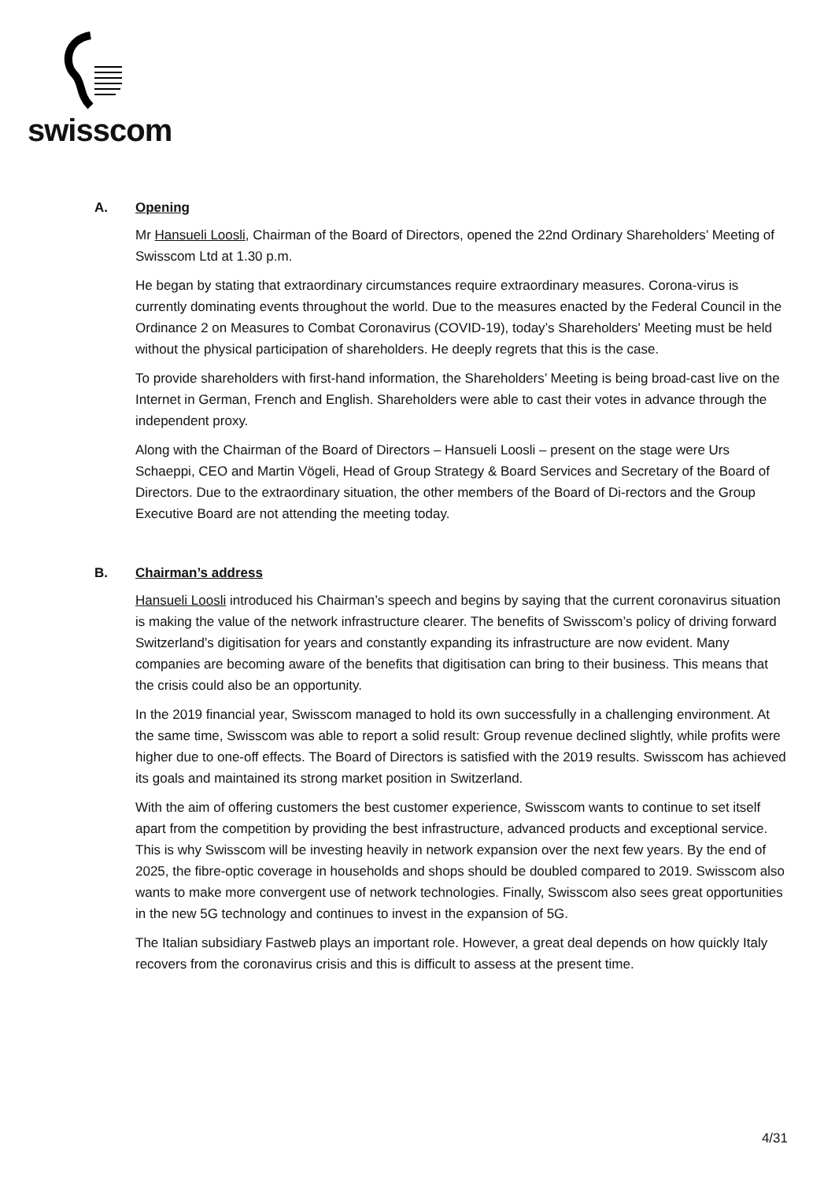swisscom
A. Opening
Mr Hansueli Loosli, Chairman of the Board of Directors, opened the 22nd Ordinary Shareholders’ Meeting of Swisscom Ltd at 1.30 p.m.
He began by stating that extraordinary circumstances require extraordinary measures. Corona-virus is currently dominating events throughout the world. Due to the measures enacted by the Federal Council in the Ordinance 2 on Measures to Combat Coronavirus (COVID-19), today’s Shareholders' Meeting must be held without the physical participation of shareholders. He deeply regrets that this is the case.
To provide shareholders with first-hand information, the Shareholders’ Meeting is being broad-cast live on the Internet in German, French and English. Shareholders were able to cast their votes in advance through the independent proxy.
Along with the Chairman of the Board of Directors – Hansueli Loosli – present on the stage were Urs Schaeppi, CEO and Martin Vögeli, Head of Group Strategy & Board Services and Secretary of the Board of Directors. Due to the extraordinary situation, the other members of the Board of Di-rectors and the Group Executive Board are not attending the meeting today.
B. Chairman’s address
Hansueli Loosli introduced his Chairman’s speech and begins by saying that the current coronavirus situation is making the value of the network infrastructure clearer. The benefits of Swisscom’s policy of driving forward Switzerland’s digitisation for years and constantly expanding its infrastructure are now evident. Many companies are becoming aware of the benefits that digitisation can bring to their business. This means that the crisis could also be an opportunity.
In the 2019 financial year, Swisscom managed to hold its own successfully in a challenging environment. At the same time, Swisscom was able to report a solid result: Group revenue declined slightly, while profits were higher due to one-off effects. The Board of Directors is satisfied with the 2019 results. Swisscom has achieved its goals and maintained its strong market position in Switzerland.
With the aim of offering customers the best customer experience, Swisscom wants to continue to set itself apart from the competition by providing the best infrastructure, advanced products and exceptional service. This is why Swisscom will be investing heavily in network expansion over the next few years. By the end of 2025, the fibre-optic coverage in households and shops should be doubled compared to 2019. Swisscom also wants to make more convergent use of network technologies. Finally, Swisscom also sees great opportunities in the new 5G technology and continues to invest in the expansion of 5G.
The Italian subsidiary Fastweb plays an important role. However, a great deal depends on how quickly Italy recovers from the coronavirus crisis and this is difficult to assess at the present time.
4/31